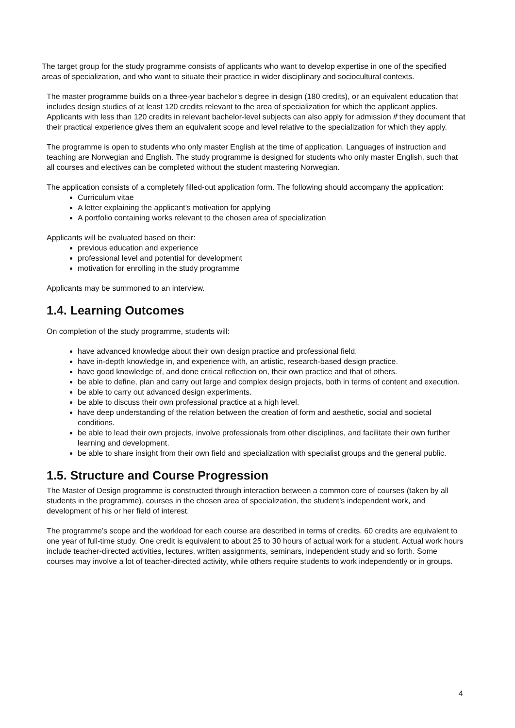The target group for the study programme consists of applicants who want to develop expertise in one of the specified areas of specialization, and who want to situate their practice in wider disciplinary and sociocultural contexts.
The master programme builds on a three-year bachelor’s degree in design (180 credits), or an equivalent education that includes design studies of at least 120 credits relevant to the area of specialization for which the applicant applies. Applicants with less than 120 credits in relevant bachelor-level subjects can also apply for admission if they document that their practical experience gives them an equivalent scope and level relative to the specialization for which they apply.
The programme is open to students who only master English at the time of application. Languages of instruction and teaching are Norwegian and English. The study programme is designed for students who only master English, such that all courses and electives can be completed without the student mastering Norwegian.
The application consists of a completely filled-out application form. The following should accompany the application:
Curriculum vitae
A letter explaining the applicant’s motivation for applying
A portfolio containing works relevant to the chosen area of specialization
Applicants will be evaluated based on their:
previous education and experience
professional level and potential for development
motivation for enrolling in the study programme
Applicants may be summoned to an interview.
1.4. Learning Outcomes
On completion of the study programme, students will:
have advanced knowledge about their own design practice and professional field.
have in-depth knowledge in, and experience with, an artistic, research-based design practice.
have good knowledge of, and done critical reflection on, their own practice and that of others.
be able to define, plan and carry out large and complex design projects, both in terms of content and execution.
be able to carry out advanced design experiments.
be able to discuss their own professional practice at a high level.
have deep understanding of the relation between the creation of form and aesthetic, social and societal conditions.
be able to lead their own projects, involve professionals from other disciplines, and facilitate their own further learning and development.
be able to share insight from their own field and specialization with specialist groups and the general public.
1.5. Structure and Course Progression
The Master of Design programme is constructed through interaction between a common core of courses (taken by all students in the programme), courses in the chosen area of specialization, the student’s independent work, and development of his or her field of interest.
The programme’s scope and the workload for each course are described in terms of credits. 60 credits are equivalent to one year of full-time study. One credit is equivalent to about 25 to 30 hours of actual work for a student. Actual work hours include teacher-directed activities, lectures, written assignments, seminars, independent study and so forth. Some courses may involve a lot of teacher-directed activity, while others require students to work independently or in groups.
4